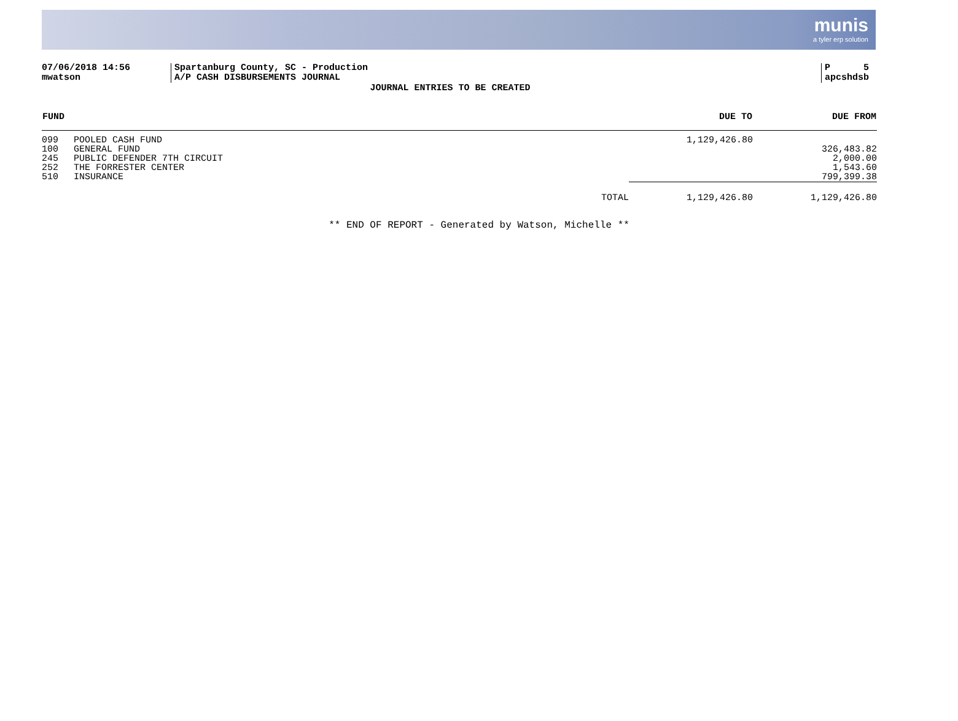munis
a tyler erp solution
07/06/2018 14:56
mwatson
Spartanburg County, SC - Production
A/P CASH DISBURSEMENTS JOURNAL
P 5
apcshdsb
JOURNAL ENTRIES TO BE CREATED
| FUND | | | DUE TO | DUE FROM |
| --- | --- | --- | --- | --- |
| 099 | POOLED CASH FUND | | 1,129,426.80 | |
| 100 | GENERAL FUND | | | 326,483.82 |
| 245 | PUBLIC DEFENDER 7TH CIRCUIT | | | 2,000.00 |
| 252 | THE FORRESTER CENTER | | | 1,543.60 |
| 510 | INSURANCE | | | 799,399.38 |
| | | TOTAL | 1,129,426.80 | 1,129,426.80 |
** END OF REPORT - Generated by Watson, Michelle **